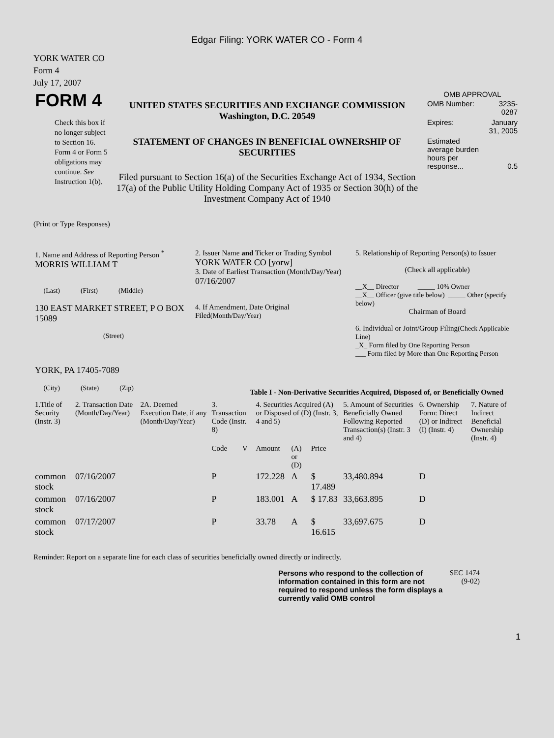Edgar Filing: YORK WATER CO - Form 4
YORK WATER CO
Form 4
July 17, 2007
| FORM 4 Check this box if no longer subject to Section 16. Form 4 or Form 5 obligations may continue. See Instruction 1(b). | UNITED STATES SECURITIES AND EXCHANGE COMMISSION Washington, D.C. 20549 STATEMENT OF CHANGES IN BENEFICIAL OWNERSHIP OF SECURITIES Filed pursuant to Section 16(a) of the Securities Exchange Act of 1934, Section 17(a) of the Public Utility Holding Company Act of 1935 or Section 30(h) of the Investment Company Act of 1940 | OMB APPROVAL / OMB Number: / 3235-0287 / / Expires: / January 31, 2005 / / Estimated average burden hours per response... / 0.5 / |
(Print or Type Responses)
| 1. Name and Address of Reporting Person <sup>*</sup> MORRIS WILLIAM T (Last) (First) (Middle) 130 EAST MARKET STREET, P O BOX 15089 (Street) YORK, PA 17405-7089 (City) (State) (Zip) | 2. Issuer Name and Ticker or Trading Symbol YORK WATER CO [yorw] 3. Date of Earliest Transaction (Month/Day/Year) 07/16/2007 4. If Amendment, Date Original Filed (Month/Day/Year) | 5. Relationship of Reporting Person(s) to Issuer (Check all applicable) __X__ Director _____ 10% Owner __X__ Officer (give title below) _____ Other (specify below) Chairman of Board 6. Individual or Joint/Group Filing (Check Applicable Line) _X_ Form filed by One Reporting Person ___ Form filed by More than One Reporting Person |
Table I - Non-Derivative Securities Acquired, Disposed of, or Beneficially Owned
| 1.Title of Security (Instr. 3) | 2. Transaction Date (Month/Day/Year) | 2A. Deemed Execution Date, if any (Month/Day/Year) | 3. Transaction Code (Instr. 8) | | 4. Securities Acquired (A) or Disposed of (D) (Instr. 3, 4 and 5) | | | 5. Amount of Securities Beneficially Owned Following Reported Transaction(s) (Instr. 3 and 4) | 6. Ownership Form: Direct (D) or Indirect (I) (Instr. 4) | 7. Nature of Indirect Beneficial Ownership (Instr. 4) |
| --- | --- | --- | --- | --- | --- | --- | --- | --- | --- | --- |
| | | | Code | V | Amount | (A) or (D) | Price | | | |
| common stock | 07/16/2007 | | P | | 172.228 | A | $ 17.489 | 33,480.894 | D | |
| common stock | 07/16/2007 | | P | | 183.001 | A | $ 17.83 | 33,663.895 | D | |
| common stock | 07/17/2007 | | P | | 33.78 | A | $ 16.615 | 33,697.675 | D | |
Reminder: Report on a separate line for each class of securities beneficially owned directly or indirectly.
Persons who respond to the collection of information contained in this form are not required to respond unless the form displays a currently valid OMB control
SEC 1474 (9-02)
1